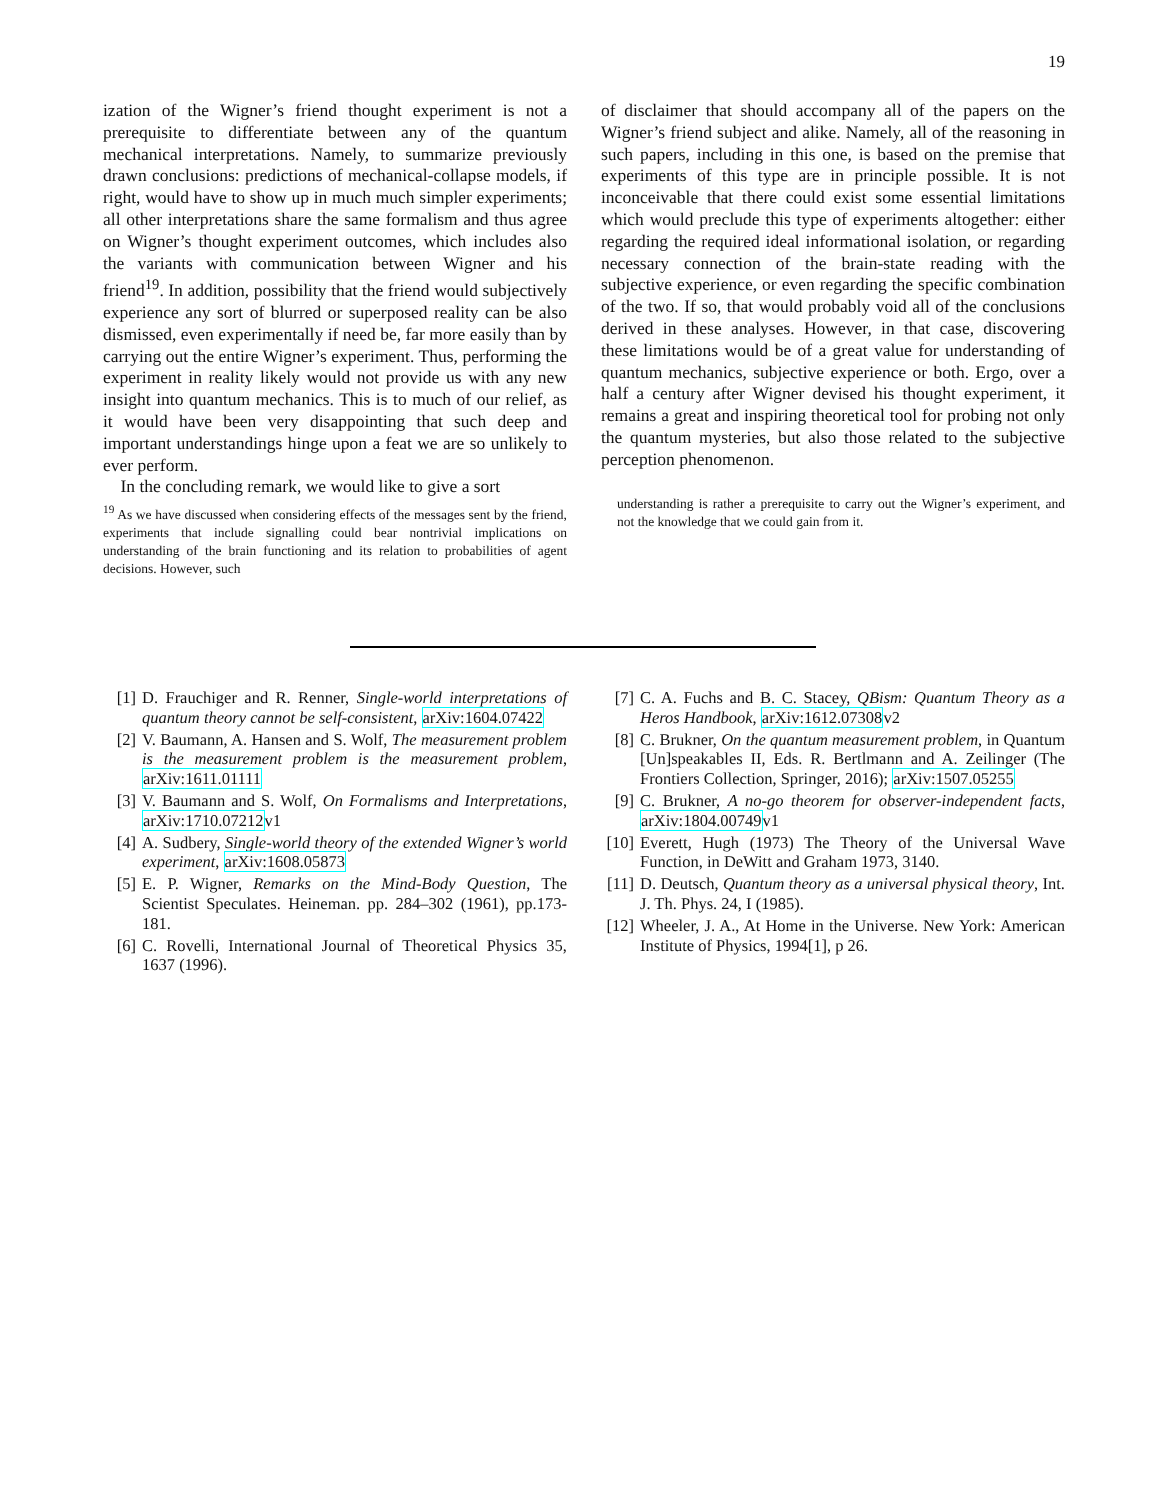19
ization of the Wigner’s friend thought experiment is not a prerequisite to differentiate between any of the quantum mechanical interpretations. Namely, to summarize previously drawn conclusions: predictions of mechanical-collapse models, if right, would have to show up in much much simpler experiments; all other interpretations share the same formalism and thus agree on Wigner’s thought experiment outcomes, which includes also the variants with communication between Wigner and his friend<sup>19</sup>. In addition, possibility that the friend would subjectively experience any sort of blurred or superposed reality can be also dismissed, even experimentally if need be, far more easily than by carrying out the entire Wigner’s experiment. Thus, performing the experiment in reality likely would not provide us with any new insight into quantum mechanics. This is to much of our relief, as it would have been very disappointing that such deep and important understandings hinge upon a feat we are so unlikely to ever perform.
In the concluding remark, we would like to give a sort
<sup>19</sup> As we have discussed when considering effects of the messages sent by the friend, experiments that include signalling could bear nontrivial implications on understanding of the brain functioning and its relation to probabilities of agent decisions. However, such
of disclaimer that should accompany all of the papers on the Wigner’s friend subject and alike. Namely, all of the reasoning in such papers, including in this one, is based on the premise that experiments of this type are in principle possible. It is not inconceivable that there could exist some essential limitations which would preclude this type of experiments altogether: either regarding the required ideal informational isolation, or regarding necessary connection of the brain-state reading with the subjective experience, or even regarding the specific combination of the two. If so, that would probably void all of the conclusions derived in these analyses. However, in that case, discovering these limitations would be of a great value for understanding of quantum mechanics, subjective experience or both. Ergo, over a half a century after Wigner devised his thought experiment, it remains a great and inspiring theoretical tool for probing not only the quantum mysteries, but also those related to the subjective perception phenomenon.
understanding is rather a prerequisite to carry out the Wigner’s experiment, and not the knowledge that we could gain from it.
[1] D. Frauchiger and R. Renner, Single-world interpretations of quantum theory cannot be self-consistent, arXiv:1604.07422
[2] V. Baumann, A. Hansen and S. Wolf, The measurement problem is the measurement problem is the measurement problem, arXiv:1611.01111
[3] V. Baumann and S. Wolf, On Formalisms and Interpretations, arXiv:1710.07212v1
[4] A. Sudbery, Single-world theory of the extended Wigner’s world experiment, arXiv:1608.05873
[5] E. P. Wigner, Remarks on the Mind-Body Question, The Scientist Speculates. Heineman. pp. 284–302 (1961), pp.173-181.
[6] C. Rovelli, International Journal of Theoretical Physics 35, 1637 (1996).
[7] C. A. Fuchs and B. C. Stacey, QBism: Quantum Theory as a Heros Handbook, arXiv:1612.07308v2
[8] C. Brukner, On the quantum measurement problem, in Quantum [Un]speakables II, Eds. R. Bertlmann and A. Zeilinger (The Frontiers Collection, Springer, 2016); arXiv:1507.05255
[9] C. Brukner, A no-go theorem for observer-independent facts, arXiv:1804.00749v1
[10] Everett, Hugh (1973) The Theory of the Universal Wave Function, in DeWitt and Graham 1973, 3140.
[11] D. Deutsch, Quantum theory as a universal physical theory, Int. J. Th. Phys. 24, I (1985).
[12] Wheeler, J. A., At Home in the Universe. New York: American Institute of Physics, 1994[1], p 26.